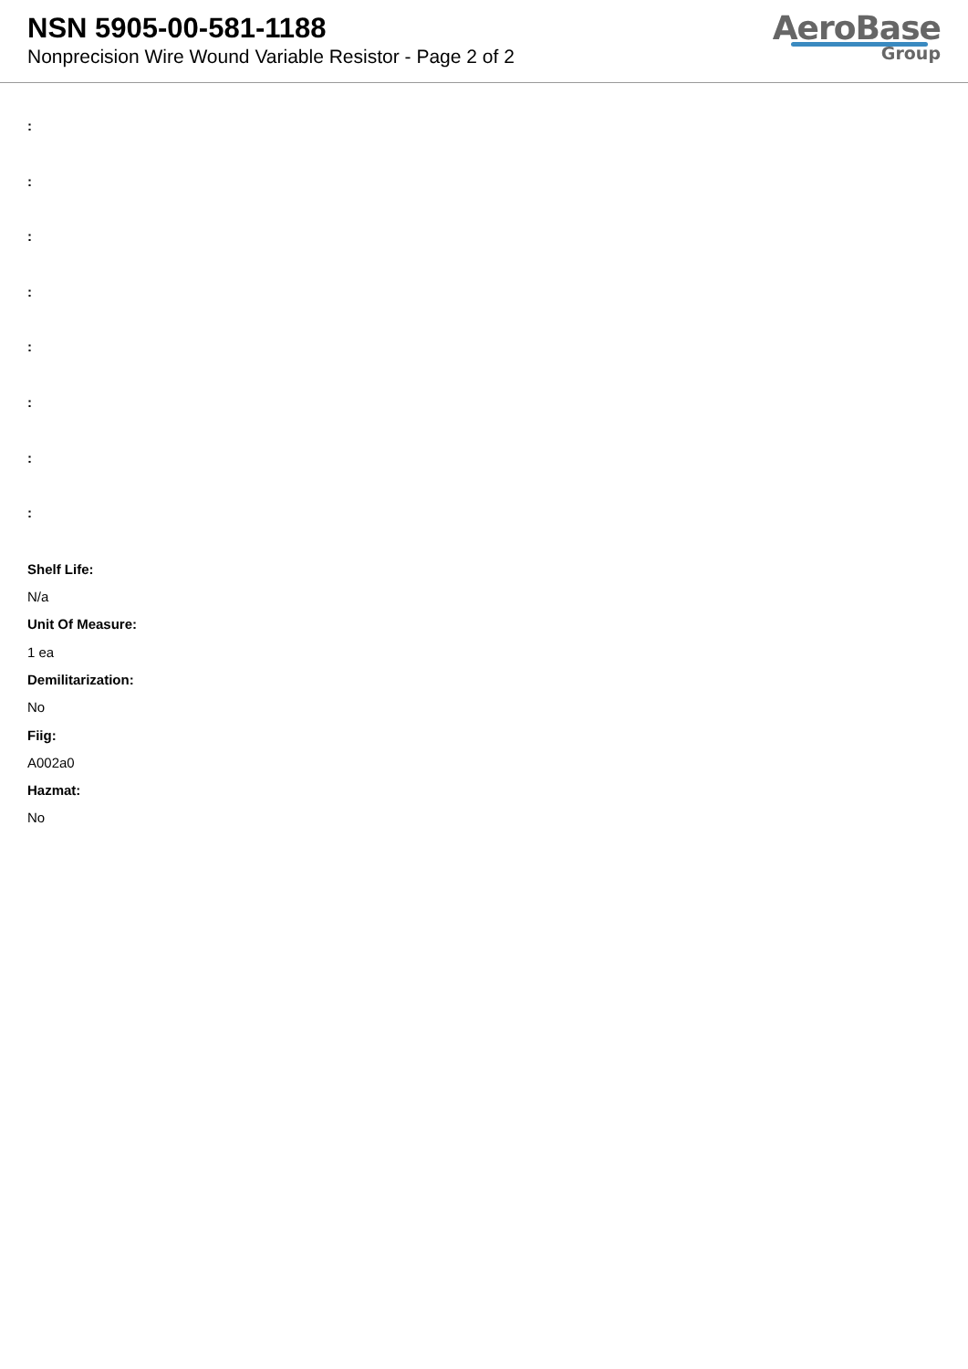NSN 5905-00-581-1188
Nonprecision Wire Wound Variable Resistor - Page 2 of 2
AeroBase
Group
:
:
:
:
:
:
:
:
Shelf Life:
N/a
Unit Of Measure:
1 ea
Demilitarization:
No
Fiig:
A002a0
Hazmat:
No